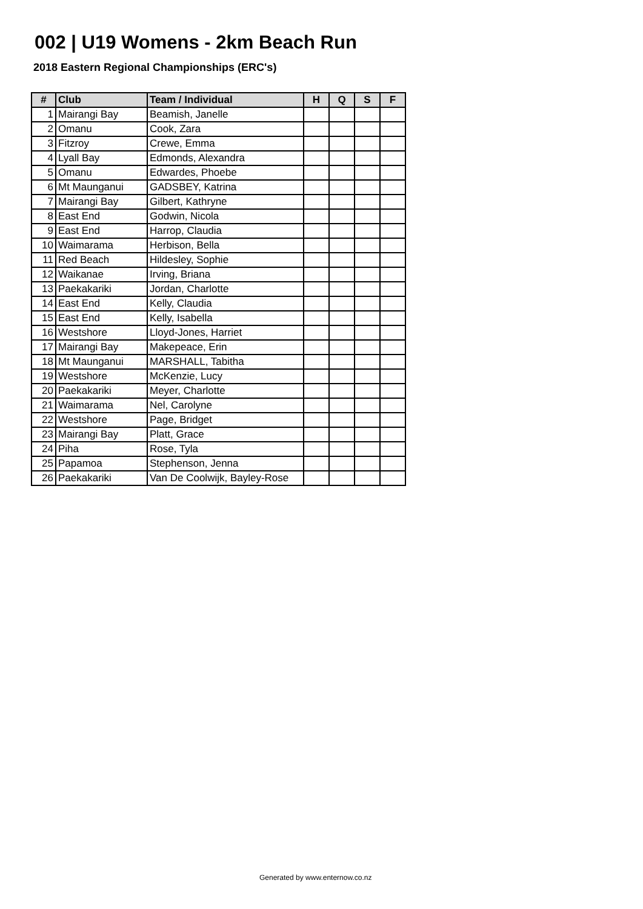002 | U19 Womens - 2km Beach Run
2018 Eastern Regional Championships (ERC's)
| # | Club | Team / Individual | H | Q | S | F |
| --- | --- | --- | --- | --- | --- | --- |
| 1 | Mairangi Bay | Beamish, Janelle | | | | |
| 2 | Omanu | Cook, Zara | | | | |
| 3 | Fitzroy | Crewe, Emma | | | | |
| 4 | Lyall Bay | Edmonds, Alexandra | | | | |
| 5 | Omanu | Edwardes, Phoebe | | | | |
| 6 | Mt Maunganui | GADSBEY, Katrina | | | | |
| 7 | Mairangi Bay | Gilbert, Kathryne | | | | |
| 8 | East End | Godwin, Nicola | | | | |
| 9 | East End | Harrop, Claudia | | | | |
| 10 | Waimarama | Herbison, Bella | | | | |
| 11 | Red Beach | Hildesley, Sophie | | | | |
| 12 | Waikanae | Irving, Briana | | | | |
| 13 | Paekakariki | Jordan, Charlotte | | | | |
| 14 | East End | Kelly, Claudia | | | | |
| 15 | East End | Kelly, Isabella | | | | |
| 16 | Westshore | Lloyd-Jones, Harriet | | | | |
| 17 | Mairangi Bay | Makepeace, Erin | | | | |
| 18 | Mt Maunganui | MARSHALL, Tabitha | | | | |
| 19 | Westshore | McKenzie, Lucy | | | | |
| 20 | Paekakariki | Meyer, Charlotte | | | | |
| 21 | Waimarama | Nel, Carolyne | | | | |
| 22 | Westshore | Page, Bridget | | | | |
| 23 | Mairangi Bay | Platt, Grace | | | | |
| 24 | Piha | Rose, Tyla | | | | |
| 25 | Papamoa | Stephenson, Jenna | | | | |
| 26 | Paekakariki | Van De Coolwijk, Bayley-Rose | | | | |
Generated by www.enternow.co.nz